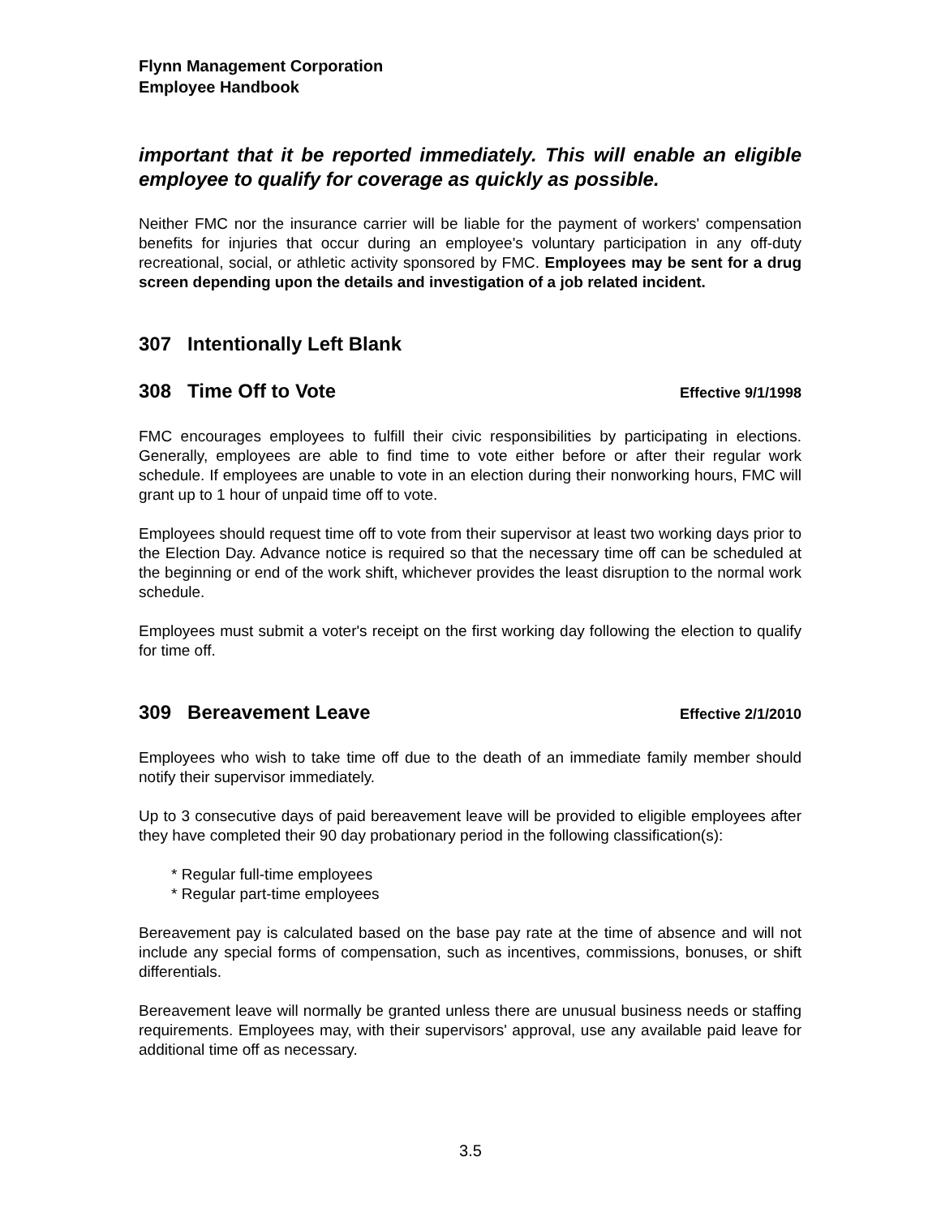Flynn Management Corporation
Employee Handbook
important that it be reported immediately. This will enable an eligible employee to qualify for coverage as quickly as possible.
Neither FMC nor the insurance carrier will be liable for the payment of workers' compensation benefits for injuries that occur during an employee's voluntary participation in any off-duty recreational, social, or athletic activity sponsored by FMC. Employees may be sent for a drug screen depending upon the details and investigation of a job related incident.
307 Intentionally Left Blank
308 Time Off to Vote Effective 9/1/1998
FMC encourages employees to fulfill their civic responsibilities by participating in elections. Generally, employees are able to find time to vote either before or after their regular work schedule. If employees are unable to vote in an election during their nonworking hours, FMC will grant up to 1 hour of unpaid time off to vote.
Employees should request time off to vote from their supervisor at least two working days prior to the Election Day. Advance notice is required so that the necessary time off can be scheduled at the beginning or end of the work shift, whichever provides the least disruption to the normal work schedule.
Employees must submit a voter's receipt on the first working day following the election to qualify for time off.
309 Bereavement Leave Effective 2/1/2010
Employees who wish to take time off due to the death of an immediate family member should notify their supervisor immediately.
Up to 3 consecutive days of paid bereavement leave will be provided to eligible employees after they have completed their 90 day probationary period in the following classification(s):
* Regular full-time employees
* Regular part-time employees
Bereavement pay is calculated based on the base pay rate at the time of absence and will not include any special forms of compensation, such as incentives, commissions, bonuses, or shift differentials.
Bereavement leave will normally be granted unless there are unusual business needs or staffing requirements. Employees may, with their supervisors' approval, use any available paid leave for additional time off as necessary.
3.5